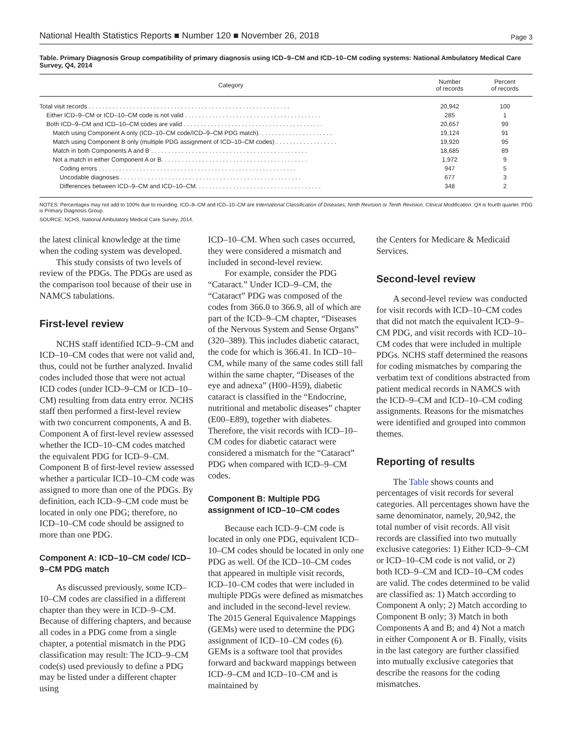National Health Statistics Reports ■ Number 120 ■ November 26, 2018 Page 3
Table. Primary Diagnosis Group compatibility of primary diagnosis using ICD–9–CM and ICD–10–CM coding systems: National Ambulatory Medical Care Survey, Q4, 2014
| Category | Number of records | Percent of records |
| --- | --- | --- |
| Total visit records . . . . . . . . . . . . . . . . . . . . . . . . . . . . . . . . . . . . . . . . . . . . . . . . . . . . . . . . . . . | 20,942 | 100 |
| Either ICD–9–CM or ICD–10–CM code is not valid . . . . . . . . . . . . . . . . . . . . . . . . . . . . . . . . . . . . . . . . | 285 | 1 |
| Both ICD–9–CM and ICD–10–CM codes are valid . . . . . . . . . . . . . . . . . . . . . . . . . . . . . . . . . . . . . . . . . | 20,657 | 99 |
| Match using Component A only (ICD–10–CM code/ICD–9–CM PDG match). . . . . . . . . . . . . . . . . . . . . . | 19,124 | 91 |
| Match using Component B only (multiple PDG assignment of ICD–10–CM codes) . . . . . . . . . . . . . . . . . . | 19,920 | 95 |
| Match in both Components A and B . . . . . . . . . . . . . . . . . . . . . . . . . . . . . . . . . . . . . . . . . . . . . . | 18,685 | 89 |
| Not a match in either Component A or B. . . . . . . . . . . . . . . . . . . . . . . . . . . . . . . . . . . . . . . . . . . | 1,972 | 9 |
| Coding errors . . . . . . . . . . . . . . . . . . . . . . . . . . . . . . . . . . . . . . . . . . . . . . . . . . . . . . . . . . | 947 | 5 |
| Uncodable diagnoses . . . . . . . . . . . . . . . . . . . . . . . . . . . . . . . . . . . . . . . . . . . . . . . . . . . . . | 677 | 3 |
| Differences between ICD–9–CM and ICD–10–CM. . . . . . . . . . . . . . . . . . . . . . . . . . . . . . . . . . . . . | 348 | 2 |
NOTES: Percentages may not add to 100% due to rounding. ICD–9–CM and ICD–10–CM are International Classification of Diseases, Ninth Revision or Tenth Revision, Clinical Modification. Q4 is fourth quarter. PDG is Primary Diagnosis Group.
SOURCE: NCHS, National Ambulatory Medical Care Survey, 2014.
the latest clinical knowledge at the time when the coding system was developed.
This study consists of two levels of review of the PDGs. The PDGs are used as the comparison tool because of their use in NAMCS tabulations.
First-level review
NCHS staff identified ICD–9–CM and ICD–10–CM codes that were not valid and, thus, could not be further analyzed. Invalid codes included those that were not actual ICD codes (under ICD–9–CM or ICD–10–CM) resulting from data entry error. NCHS staff then performed a first-level review with two concurrent components, A and B. Component A of first-level review assessed whether the ICD–10–CM codes matched the equivalent PDG for ICD–9–CM. Component B of first-level review assessed whether a particular ICD–10–CM code was assigned to more than one of the PDGs. By definition, each ICD–9–CM code must be located in only one PDG; therefore, no ICD–10–CM code should be assigned to more than one PDG.
Component A: ICD–10–CM code/ ICD–9–CM PDG match
As discussed previously, some ICD–10–CM codes are classified in a different chapter than they were in ICD–9–CM. Because of differing chapters, and because all codes in a PDG come from a single chapter, a potential mismatch in the PDG classification may result: The ICD–9–CM code(s) used previously to define a PDG may be listed under a different chapter using
ICD–10–CM. When such cases occurred, they were considered a mismatch and included in second-level review.
For example, consider the PDG “Cataract.” Under ICD–9–CM, the “Cataract” PDG was composed of the codes from 366.0 to 366.9, all of which are part of the ICD–9–CM chapter, “Diseases of the Nervous System and Sense Organs” (320–389). This includes diabetic cataract, the code for which is 366.41. In ICD–10–CM, while many of the same codes still fall within the same chapter, “Diseases of the eye and adnexa” (H00–H59), diabetic cataract is classified in the “Endocrine, nutritional and metabolic diseases” chapter (E00–E89), together with diabetes. Therefore, the visit records with ICD–10–CM codes for diabetic cataract were considered a mismatch for the “Cataract” PDG when compared with ICD–9–CM codes.
Component B: Multiple PDG assignment of ICD–10–CM codes
Because each ICD–9–CM code is located in only one PDG, equivalent ICD–10–CM codes should be located in only one PDG as well. Of the ICD–10–CM codes that appeared in multiple visit records, ICD–10–CM codes that were included in multiple PDGs were defined as mismatches and included in the second-level review. The 2015 General Equivalence Mappings (GEMs) were used to determine the PDG assignment of ICD–10–CM codes (6). GEMs is a software tool that provides forward and backward mappings between ICD–9–CM and ICD–10–CM and is maintained by
the Centers for Medicare & Medicaid Services.
Second-level review
A second-level review was conducted for visit records with ICD–10–CM codes that did not match the equivalent ICD–9–CM PDG, and visit records with ICD–10–CM codes that were included in multiple PDGs. NCHS staff determined the reasons for coding mismatches by comparing the verbatim text of conditions abstracted from patient medical records in NAMCS with the ICD–9–CM and ICD–10–CM coding assignments. Reasons for the mismatches were identified and grouped into common themes.
Reporting of results
The Table shows counts and percentages of visit records for several categories. All percentages shown have the same denominator, namely, 20,942, the total number of visit records. All visit records are classified into two mutually exclusive categories: 1) Either ICD–9–CM or ICD–10–CM code is not valid, or 2) both ICD–9–CM and ICD–10–CM codes are valid. The codes determined to be valid are classified as: 1) Match according to Component A only; 2) Match according to Component B only; 3) Match in both Components A and B; and 4) Not a match in either Component A or B. Finally, visits in the last category are further classified into mutually exclusive categories that describe the reasons for the coding mismatches.